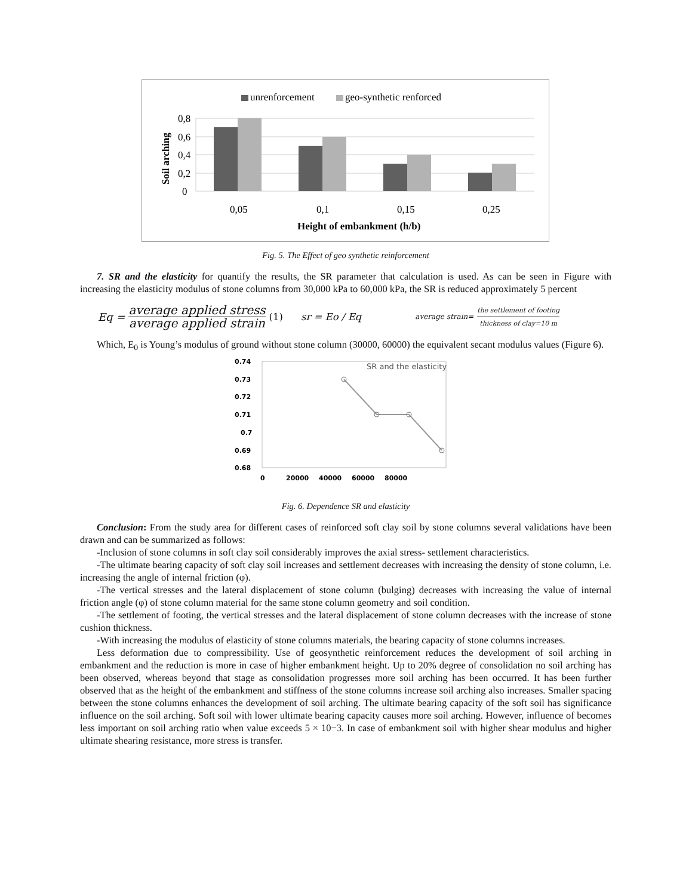unrenforcement
geo-synthetic renforced
0,8
0,6
0,4
0,2
0
0,05
0,1
0,15
0,25
Height of embankment (h/b)
Soil arching
Fig. 5. The Effect of geo synthetic reinforcement
7. SR and the elasticity for quantify the results, the SR parameter that calculation is used. As can be seen in Figure with increasing the elasticity modulus of stone columns from 30,000 kPa to 60,000 kPa, the SR is reduced approximately 5 percent
Eq = average applied stress average applied strain (1) sr = Eo / Eq average strain= the settlement of footing thickness of clay=10 m
Which, E<sub>0</sub> is Young’s modulus of ground without stone column (30000, 60000) the equivalent secant modulus values (Figure 6).
SR and the elasticity
0.74
0.73
0.72
0.71
0.7
0.69
0.68
0
20000
40000
60000
80000
Fig. 6. Dependence SR and elasticity
Conclusion: From the study area for different cases of reinforced soft clay soil by stone columns several validations have been drawn and can be summarized as follows:
-Inclusion of stone columns in soft clay soil considerably improves the axial stress- settlement characteristics.
-The ultimate bearing capacity of soft clay soil increases and settlement decreases with increasing the density of stone column, i.e. increasing the angle of internal friction (φ).
-The vertical stresses and the lateral displacement of stone column (bulging) decreases with increasing the value of internal friction angle (φ) of stone column material for the same stone column geometry and soil condition.
-The settlement of footing, the vertical stresses and the lateral displacement of stone column decreases with the increase of stone cushion thickness.
-With increasing the modulus of elasticity of stone columns materials, the bearing capacity of stone columns increases.
Less deformation due to compressibility. Use of geosynthetic reinforcement reduces the development of soil arching in embankment and the reduction is more in case of higher embankment height. Up to 20% degree of consolidation no soil arching has been observed, whereas beyond that stage as consolidation progresses more soil arching has been occurred. It has been further observed that as the height of the embankment and stiffness of the stone columns increase soil arching also increases. Smaller spacing between the stone columns enhances the development of soil arching. The ultimate bearing capacity of the soft soil has significance influence on the soil arching. Soft soil with lower ultimate bearing capacity causes more soil arching. However, influence of becomes less important on soil arching ratio when value exceeds 5 × 10−3. In case of embankment soil with higher shear modulus and higher ultimate shearing resistance, more stress is transfer.